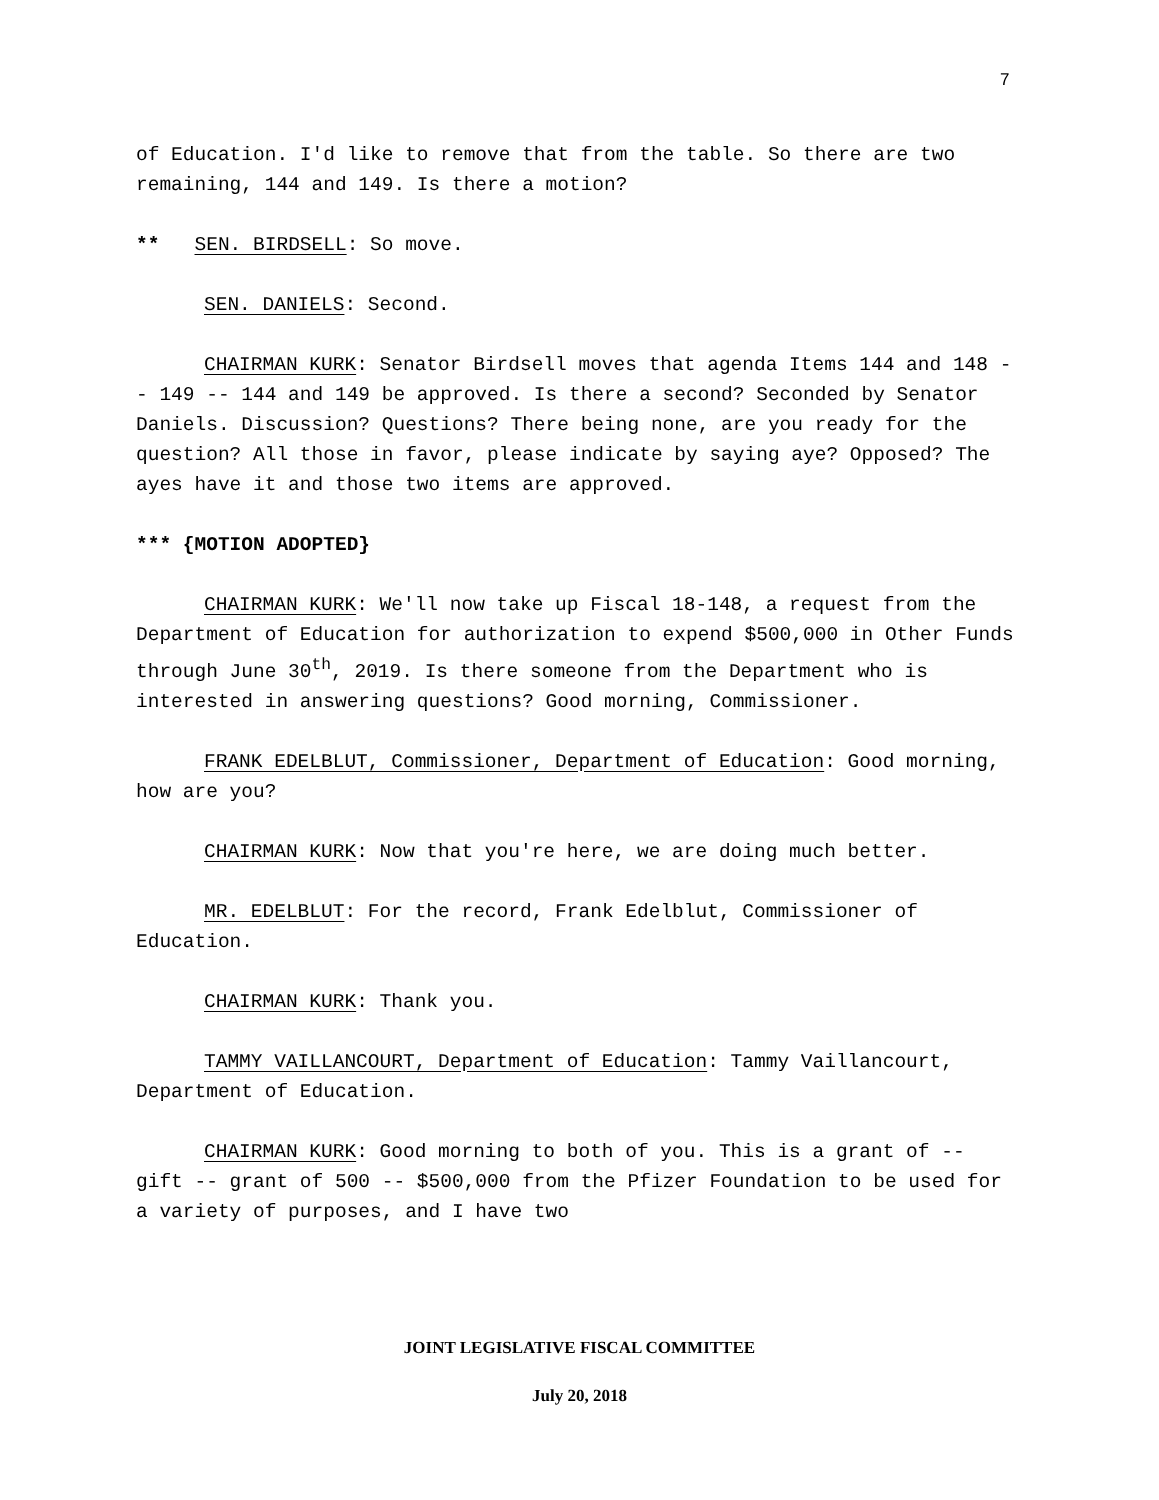7
of Education. I'd like to remove that from the table. So there are two remaining, 144 and 149. Is there a motion?
** SEN. BIRDSELL: So move.
SEN. DANIELS: Second.
CHAIRMAN KURK: Senator Birdsell moves that agenda Items 144 and 148 -- 149 -- 144 and 149 be approved. Is there a second? Seconded by Senator Daniels. Discussion? Questions? There being none, are you ready for the question? All those in favor, please indicate by saying aye? Opposed? The ayes have it and those two items are approved.
*** {MOTION ADOPTED}
CHAIRMAN KURK: We'll now take up Fiscal 18-148, a request from the Department of Education for authorization to expend $500,000 in Other Funds through June 30<sup>th</sup>, 2019. Is there someone from the Department who is interested in answering questions? Good morning, Commissioner.
FRANK EDELBLUT, Commissioner, Department of Education: Good morning, how are you?
CHAIRMAN KURK: Now that you're here, we are doing much better.
MR. EDELBLUT: For the record, Frank Edelblut, Commissioner of Education.
CHAIRMAN KURK: Thank you.
TAMMY VAILLANCOURT, Department of Education: Tammy Vaillancourt, Department of Education.
CHAIRMAN KURK: Good morning to both of you. This is a grant of -- gift -- grant of 500 -- $500,000 from the Pfizer Foundation to be used for a variety of purposes, and I have two
JOINT LEGISLATIVE FISCAL COMMITTEE
July 20, 2018